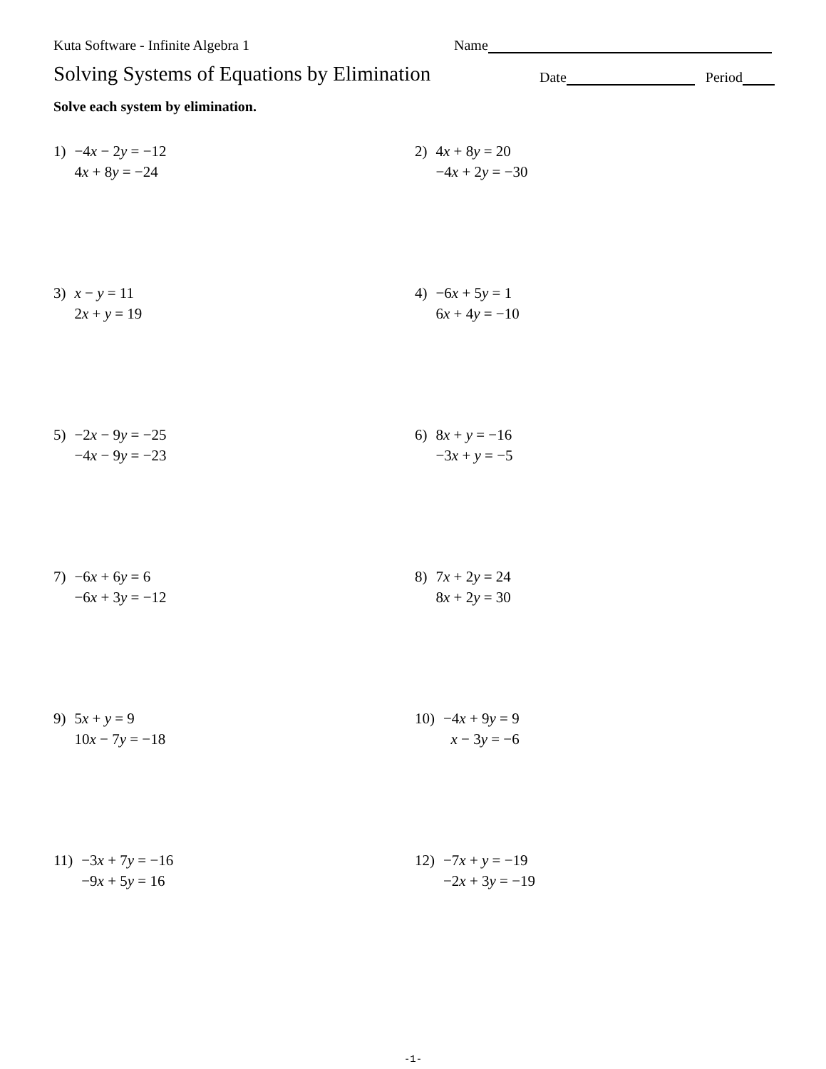Kuta Software - Infinite Algebra 1 Name
Solving Systems of Equations by Elimination
Date Period
Solve each system by elimination.
1) −4x − 2y = −12
4x + 8y = −24
2) 4x + 8y = 20
−4x + 2y = −30
3) x − y = 11
2x + y = 19
4) −6x + 5y = 1
6x + 4y = −10
5) −2x − 9y = −25
−4x − 9y = −23
6) 8x + y = −16
−3x + y = −5
7) −6x + 6y = 6
−6x + 3y = −12
8) 7x + 2y = 24
8x + 2y = 30
9) 5x + y = 9
10x − 7y = −18
10) −4x + 9y = 9
x − 3y = −6
11) −3x + 7y = −16
−9x + 5y = 16
12) −7x + y = −19
−2x + 3y = −19
-1-